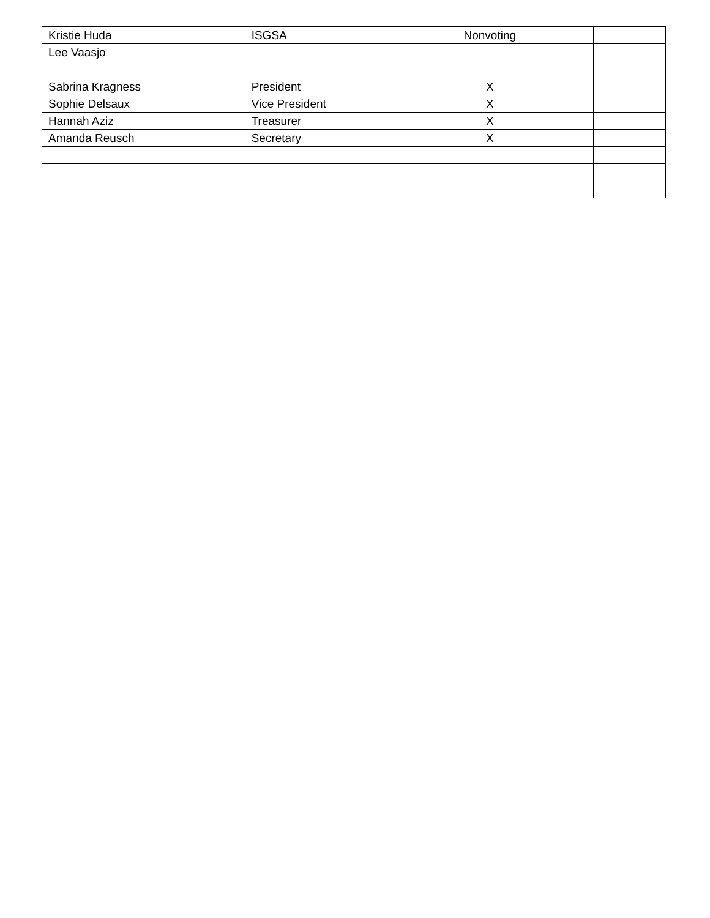| Kristie Huda | ISGSA | Nonvoting | |
| Lee Vaasjo | | | |
| Sabrina Kragness | President | X | |
| Sophie Delsaux | Vice President | X | |
| Hannah Aziz | Treasurer | X | |
| Amanda Reusch | Secretary | X | |